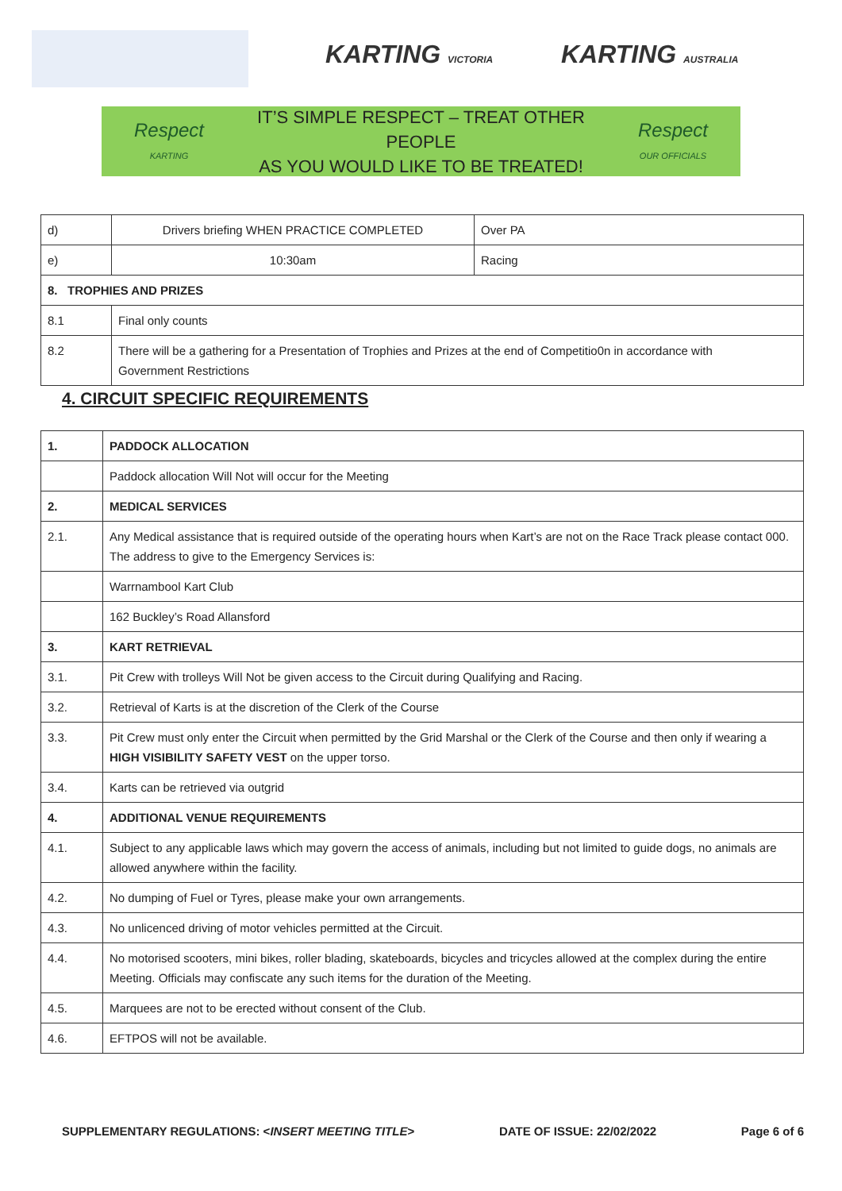KARTING VICTORIA KARTING AUSTRALIA
Respect
KARTING
IT’S SIMPLE RESPECT – TREAT OTHER PEOPLE
AS YOU WOULD LIKE TO BE TREATED!
Respect
OUR OFFICIALS
| d) | Drivers briefing WHEN PRACTICE COMPLETED | Over PA |
| e) | 10:30am | Racing |
| 8. TROPHIES AND PRIZES | | |
| 8.1 | Final only counts | |
| 8.2 | There will be a gathering for a Presentation of Trophies and Prizes at the end of Competitio0n in accordance with Government Restrictions | |
4. CIRCUIT SPECIFIC REQUIREMENTS
| 1. | PADDOCK ALLOCATION |
| | Paddock allocation Will Not will occur for the Meeting |
| 2. | MEDICAL SERVICES |
| 2.1. | Any Medical assistance that is required outside of the operating hours when Kart’s are not on the Race Track please contact 000. The address to give to the Emergency Services is: |
| | Warrnambool Kart Club |
| | 162 Buckley’s Road Allansford |
| 3. | KART RETRIEVAL |
| 3.1. | Pit Crew with trolleys Will Not be given access to the Circuit during Qualifying and Racing. |
| 3.2. | Retrieval of Karts is at the discretion of the Clerk of the Course |
| 3.3. | Pit Crew must only enter the Circuit when permitted by the Grid Marshal or the Clerk of the Course and then only if wearing a HIGH VISIBILITY SAFETY VEST on the upper torso. |
| 3.4. | Karts can be retrieved via outgrid |
| 4. | ADDITIONAL VENUE REQUIREMENTS |
| 4.1. | Subject to any applicable laws which may govern the access of animals, including but not limited to guide dogs, no animals are allowed anywhere within the facility. |
| 4.2. | No dumping of Fuel or Tyres, please make your own arrangements. |
| 4.3. | No unlicenced driving of motor vehicles permitted at the Circuit. |
| 4.4. | No motorised scooters, mini bikes, roller blading, skateboards, bicycles and tricycles allowed at the complex during the entire Meeting. Officials may confiscate any such items for the duration of the Meeting. |
| 4.5. | Marquees are not to be erected without consent of the Club. |
| 4.6. | EFTPOS will not be available. |
SUPPLEMENTARY REGULATIONS: <INSERT MEETING TITLE> DATE OF ISSUE: 22/02/2022 Page 6 of 6